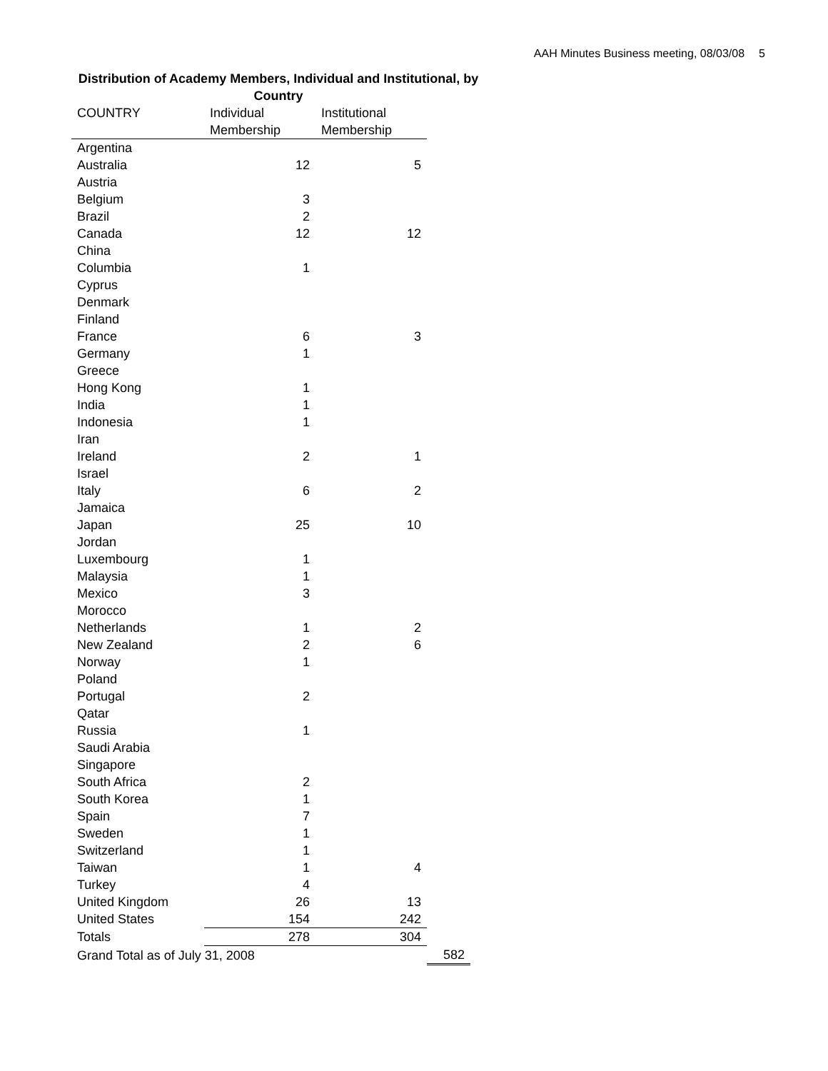AAH Minutes Business meeting, 08/03/08 5
Distribution of Academy Members, Individual and Institutional, by Country
| COUNTRY | Individual Membership | Institutional Membership | |
| Argentina | | | |
| Australia | 12 | 5 | |
| Austria | | | |
| Belgium | 3 | | |
| Brazil | 2 | | |
| Canada | 12 | 12 | |
| China | | | |
| Columbia | 1 | | |
| Cyprus | | | |
| Denmark | | | |
| Finland | | | |
| France | 6 | 3 | |
| Germany | 1 | | |
| Greece | | | |
| Hong Kong | 1 | | |
| India | 1 | | |
| Indonesia | 1 | | |
| Iran | | | |
| Ireland | 2 | 1 | |
| Israel | | | |
| Italy | 6 | 2 | |
| Jamaica | | | |
| Japan | 25 | 10 | |
| Jordan | | | |
| Luxembourg | 1 | | |
| Malaysia | 1 | | |
| Mexico | 3 | | |
| Morocco | | | |
| Netherlands | 1 | 2 | |
| New Zealand | 2 | 6 | |
| Norway | 1 | | |
| Poland | | | |
| Portugal | 2 | | |
| Qatar | | | |
| Russia | 1 | | |
| Saudi Arabia | | | |
| Singapore | | | |
| South Africa | 2 | | |
| South Korea | 1 | | |
| Spain | 7 | | |
| Sweden | 1 | | |
| Switzerland | 1 | | |
| Taiwan | 1 | 4 | |
| Turkey | 4 | | |
| United Kingdom | 26 | 13 | |
| United States | 154 | 242 | |
| Totals | 278 | 304 | |
| Grand Total as of July 31, 2008 | | | 582 |